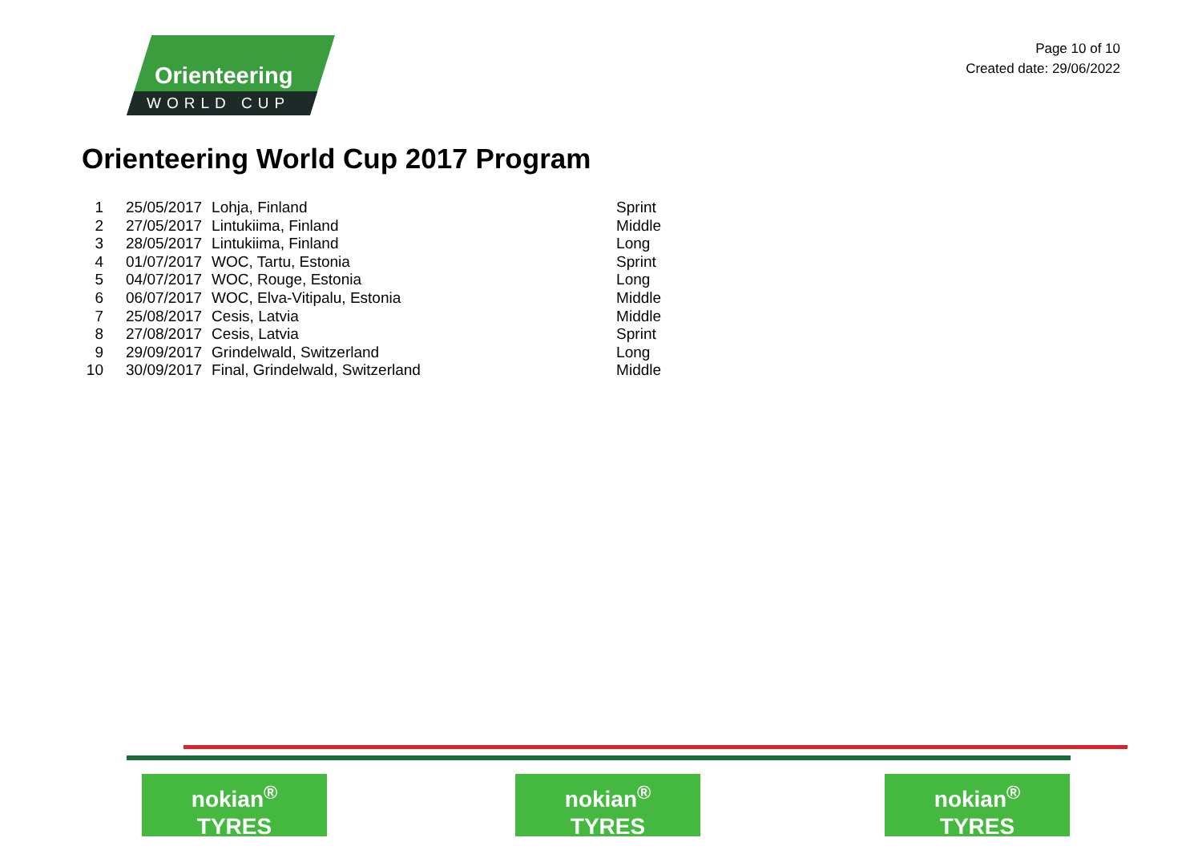Orienteering
WORLD CUP
Page 10 of 10
Created date: 29/06/2022
Orienteering World Cup 2017 Program
| 1 | 25/05/2017 | Lohja, Finland | Sprint |
| 2 | 27/05/2017 | Lintukiima, Finland | Middle |
| 3 | 28/05/2017 | Lintukiima, Finland | Long |
| 4 | 01/07/2017 | WOC, Tartu, Estonia | Sprint |
| 5 | 04/07/2017 | WOC, Rouge, Estonia | Long |
| 6 | 06/07/2017 | WOC, Elva-Vitipalu, Estonia | Middle |
| 7 | 25/08/2017 | Cesis, Latvia | Middle |
| 8 | 27/08/2017 | Cesis, Latvia | Sprint |
| 9 | 29/09/2017 | Grindelwald, Switzerland | Long |
| 10 | 30/09/2017 | Final, Grindelwald, Switzerland | Middle |
nokian<sup>®</sup>
TYRES
nokian<sup>®</sup>
TYRES
nokian<sup>®</sup>
TYRES